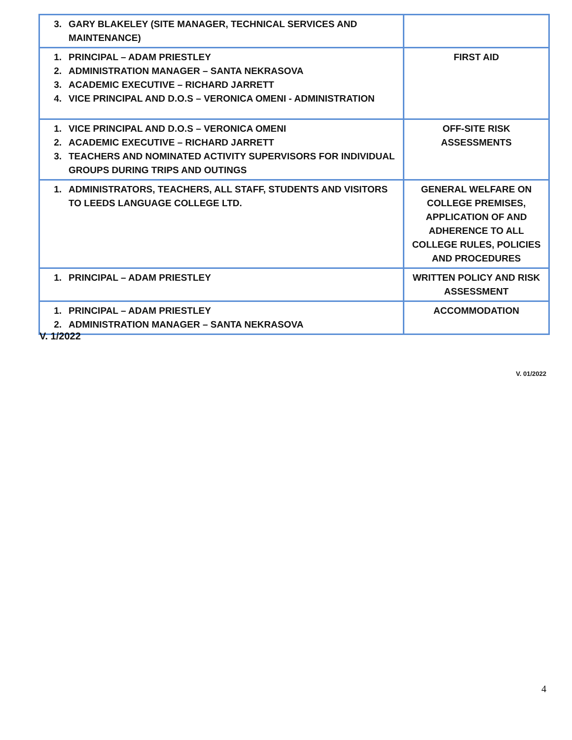| 3. GARY BLAKELEY (SITE MANAGER, TECHNICAL SERVICES AND MAINTENANCE) | |
| 1. PRINCIPAL – ADAM PRIESTLEY 2. ADMINISTRATION MANAGER – SANTA NEKRASOVA 3. ACADEMIC EXECUTIVE – RICHARD JARRETT 4. VICE PRINCIPAL AND D.O.S – VERONICA OMENI - ADMINISTRATION | FIRST AID |
| 1. VICE PRINCIPAL AND D.O.S – VERONICA OMENI 2. ACADEMIC EXECUTIVE – RICHARD JARRETT 3. TEACHERS AND NOMINATED ACTIVITY SUPERVISORS FOR INDIVIDUAL GROUPS DURING TRIPS AND OUTINGS | OFF-SITE RISK ASSESSMENTS |
| 1. ADMINISTRATORS, TEACHERS, ALL STAFF, STUDENTS AND VISITORS TO LEEDS LANGUAGE COLLEGE LTD. | GENERAL WELFARE ON COLLEGE PREMISES, APPLICATION OF AND ADHERENCE TO ALL COLLEGE RULES, POLICIES AND PROCEDURES |
| 1. PRINCIPAL – ADAM PRIESTLEY | WRITTEN POLICY AND RISK ASSESSMENT |
| 1. PRINCIPAL – ADAM PRIESTLEY 2. ADMINISTRATION MANAGER – SANTA NEKRASOVA | ACCOMMODATION |
V. 1/2022
V. 01/2022
4